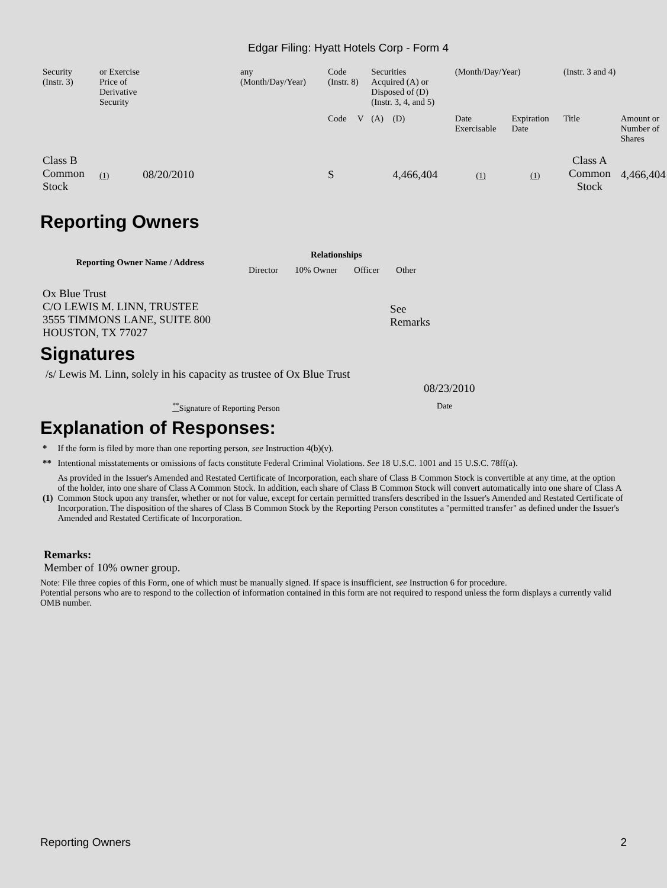Edgar Filing: Hyatt Hotels Corp - Form 4
| Security (Instr. 3) | or Exercise Price of Derivative Security | any (Month/Day/Year) | Code (Instr. 8) | | Securities Acquired (A) or Disposed of (D) (Instr. 3, 4, and 5) | | (Month/Day/Year) | | (Instr. 3 and 4) | |
| | | | Code | V | (A) | (D) | Date Exercisable | Expiration Date | Title | Amount or Number of Shares |
| Class B Common Stock | (1) 08/20/2010 | | S | | | 4,466,404 | (1) | (1) | Class A Common Stock | 4,466,404 |
Reporting Owners
| Reporting Owner Name / Address | Relationships | | | |
| --- | --- | --- | --- | --- |
| | Director | 10% Owner | Officer | Other |
| Ox Blue Trust C/O LEWIS M. LINN, TRUSTEE 3555 TIMMONS LANE, SUITE 800 HOUSTON, TX 77027 | | | | See Remarks |
Signatures
| /s/ Lewis M. Linn, solely in his capacity as trustee of Ox Blue Trust | 08/23/2010 |
| <sup>**</sup> Signature of Reporting Person | Date |
Explanation of Responses:
| * | If the form is filed by more than one reporting person, see Instruction 4(b)(v). |
| ** | Intentional misstatements or omissions of facts constitute Federal Criminal Violations. See 18 U.S.C. 1001 and 15 U.S.C. 78ff(a). |
| (1) | As provided in the Issuer's Amended and Restated Certificate of Incorporation, each share of Class B Common Stock is convertible at any time, at the option of the holder, into one share of Class A Common Stock. In addition, each share of Class B Common Stock will convert automatically into one share of Class A Common Stock upon any transfer, whether or not for value, except for certain permitted transfers described in the Issuer's Amended and Restated Certificate of Incorporation. The disposition of the shares of Class B Common Stock by the Reporting Person constitutes a "permitted transfer" as defined under the Issuer's Amended and Restated Certificate of Incorporation. |
Remarks:
Member of 10% owner group.
Note: File three copies of this Form, one of which must be manually signed. If space is insufficient, see Instruction 6 for procedure.
Potential persons who are to respond to the collection of information contained in this form are not required to respond unless the form displays a currently valid OMB number.
Reporting Owners 2